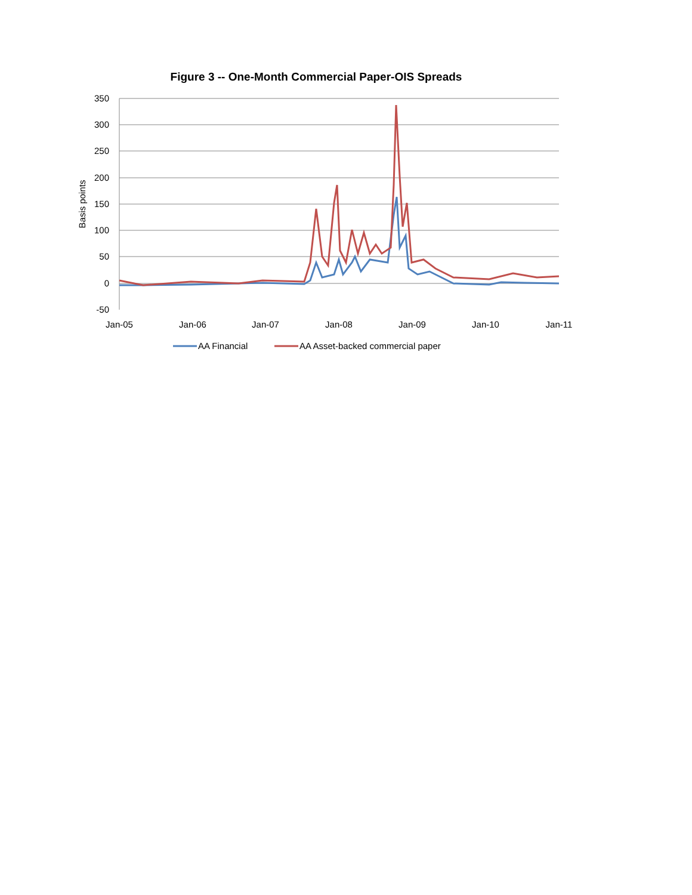Figure 3 -- One-Month Commercial Paper-OIS Spreads
350
300
250
200
150
100
50
0
-50
Basis points
Jan-05
Jan-06
Jan-07
Jan-08
Jan-09
Jan-10
Jan-11
AA Financial
AA Asset-backed commercial paper